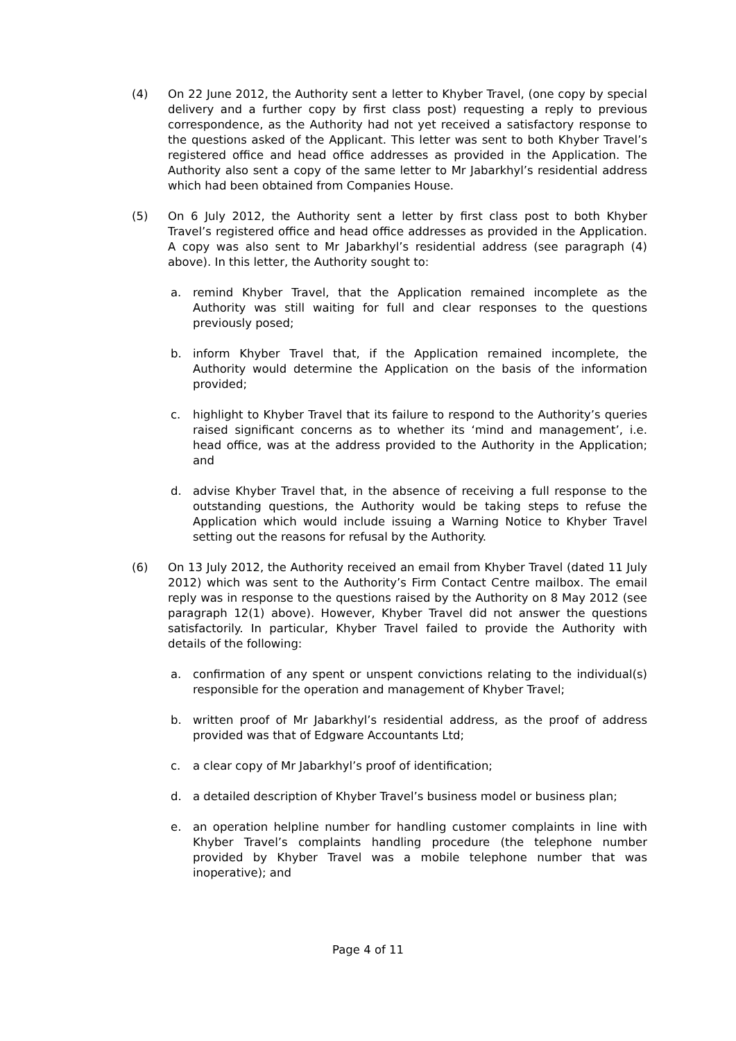(4) On 22 June 2012, the Authority sent a letter to Khyber Travel, (one copy by special delivery and a further copy by first class post) requesting a reply to previous correspondence, as the Authority had not yet received a satisfactory response to the questions asked of the Applicant. This letter was sent to both Khyber Travel’s registered office and head office addresses as provided in the Application. The Authority also sent a copy of the same letter to Mr Jabarkhyl’s residential address which had been obtained from Companies House.
(5) On 6 July 2012, the Authority sent a letter by first class post to both Khyber Travel’s registered office and head office addresses as provided in the Application. A copy was also sent to Mr Jabarkhyl’s residential address (see paragraph (4) above). In this letter, the Authority sought to:
a. remind Khyber Travel, that the Application remained incomplete as the Authority was still waiting for full and clear responses to the questions previously posed;
b. inform Khyber Travel that, if the Application remained incomplete, the Authority would determine the Application on the basis of the information provided;
c. highlight to Khyber Travel that its failure to respond to the Authority’s queries raised significant concerns as to whether its ‘mind and management’, i.e. head office, was at the address provided to the Authority in the Application; and
d. advise Khyber Travel that, in the absence of receiving a full response to the outstanding questions, the Authority would be taking steps to refuse the Application which would include issuing a Warning Notice to Khyber Travel setting out the reasons for refusal by the Authority.
(6) On 13 July 2012, the Authority received an email from Khyber Travel (dated 11 July 2012) which was sent to the Authority’s Firm Contact Centre mailbox. The email reply was in response to the questions raised by the Authority on 8 May 2012 (see paragraph 12(1) above). However, Khyber Travel did not answer the questions satisfactorily. In particular, Khyber Travel failed to provide the Authority with details of the following:
a. confirmation of any spent or unspent convictions relating to the individual(s) responsible for the operation and management of Khyber Travel;
b. written proof of Mr Jabarkhyl’s residential address, as the proof of address provided was that of Edgware Accountants Ltd;
c. a clear copy of Mr Jabarkhyl’s proof of identification;
d. a detailed description of Khyber Travel’s business model or business plan;
e. an operation helpline number for handling customer complaints in line with Khyber Travel’s complaints handling procedure (the telephone number provided by Khyber Travel was a mobile telephone number that was inoperative); and
Page 4 of 11